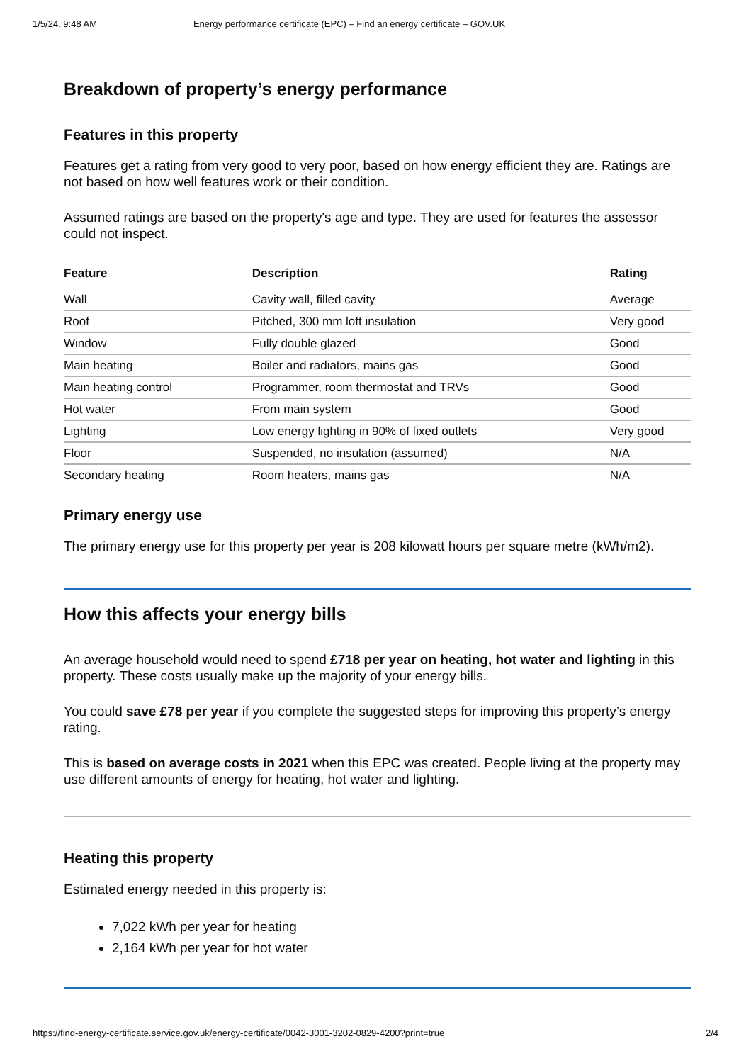1/5/24, 9:48 AM Energy performance certificate (EPC) – Find an energy certificate – GOV.UK
Breakdown of property’s energy performance
Features in this property
Features get a rating from very good to very poor, based on how energy efficient they are. Ratings are not based on how well features work or their condition.
Assumed ratings are based on the property's age and type. They are used for features the assessor could not inspect.
| Feature | Description | Rating |
| --- | --- | --- |
| Wall | Cavity wall, filled cavity | Average |
| Roof | Pitched, 300 mm loft insulation | Very good |
| Window | Fully double glazed | Good |
| Main heating | Boiler and radiators, mains gas | Good |
| Main heating control | Programmer, room thermostat and TRVs | Good |
| Hot water | From main system | Good |
| Lighting | Low energy lighting in 90% of fixed outlets | Very good |
| Floor | Suspended, no insulation (assumed) | N/A |
| Secondary heating | Room heaters, mains gas | N/A |
Primary energy use
The primary energy use for this property per year is 208 kilowatt hours per square metre (kWh/m2).
How this affects your energy bills
An average household would need to spend £718 per year on heating, hot water and lighting in this property. These costs usually make up the majority of your energy bills.
You could save £78 per year if you complete the suggested steps for improving this property’s energy rating.
This is based on average costs in 2021 when this EPC was created. People living at the property may use different amounts of energy for heating, hot water and lighting.
Heating this property
Estimated energy needed in this property is:
7,022 kWh per year for heating
2,164 kWh per year for hot water
https://find-energy-certificate.service.gov.uk/energy-certificate/0042-3001-3202-0829-4200?print=true 2/4